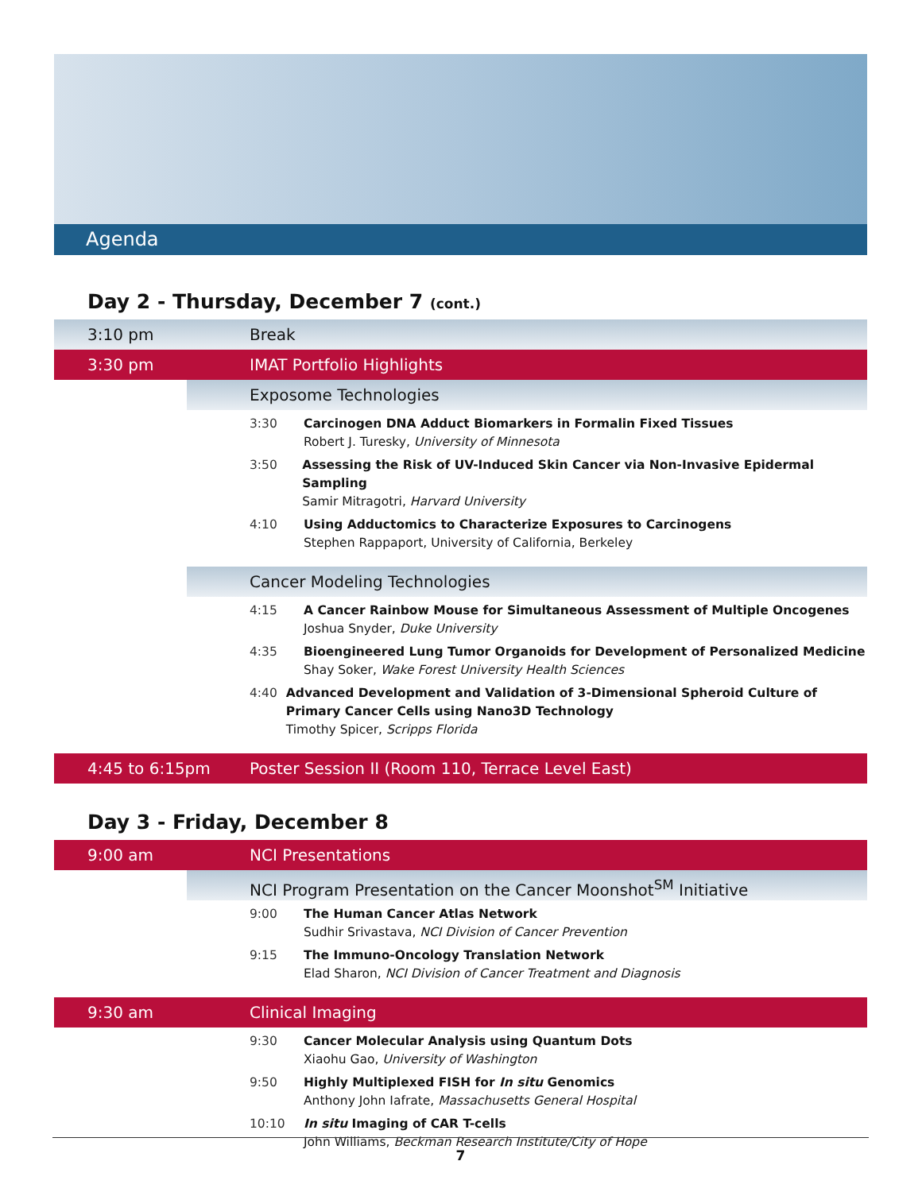Agenda
Day 2 - Thursday, December 7 (cont.)
3:10 pm Break
3:30 pm IMAT Portfolio Highlights
Exposome Technologies
3:30 Carcinogen DNA Adduct Biomarkers in Formalin Fixed Tissues
Robert J. Turesky, University of Minnesota
3:50 Assessing the Risk of UV-Induced Skin Cancer via Non-Invasive Epidermal Sampling
Samir Mitragotri, Harvard University
4:10 Using Adductomics to Characterize Exposures to Carcinogens
Stephen Rappaport, University of California, Berkeley
Cancer Modeling Technologies
4:15 A Cancer Rainbow Mouse for Simultaneous Assessment of Multiple Oncogenes
Joshua Snyder, Duke University
4:35 Bioengineered Lung Tumor Organoids for Development of Personalized Medicine
Shay Soker, Wake Forest University Health Sciences
4:40 Advanced Development and Validation of 3-Dimensional Spheroid Culture of Primary Cancer Cells using Nano3D Technology
Timothy Spicer, Scripps Florida
4:45 to 6:15pm
Poster Session II (Room 110, Terrace Level East)
Day 3 - Friday, December 8
9:00 am NCI Presentations
NCI Program Presentation on the Cancer Moonshot<sup>SM</sup> Initiative
9:00 The Human Cancer Atlas Network
Sudhir Srivastava, NCI Division of Cancer Prevention
9:15 The Immuno-Oncology Translation Network
Elad Sharon, NCI Division of Cancer Treatment and Diagnosis
9:30 am Clinical Imaging
9:30 Cancer Molecular Analysis using Quantum Dots
Xiaohu Gao, University of Washington
9:50 Highly Multiplexed FISH for In situ Genomics
Anthony John Iafrate, Massachusetts General Hospital
10:10 In situ Imaging of CAR T-cells
John Williams, Beckman Research Institute/City of Hope
7